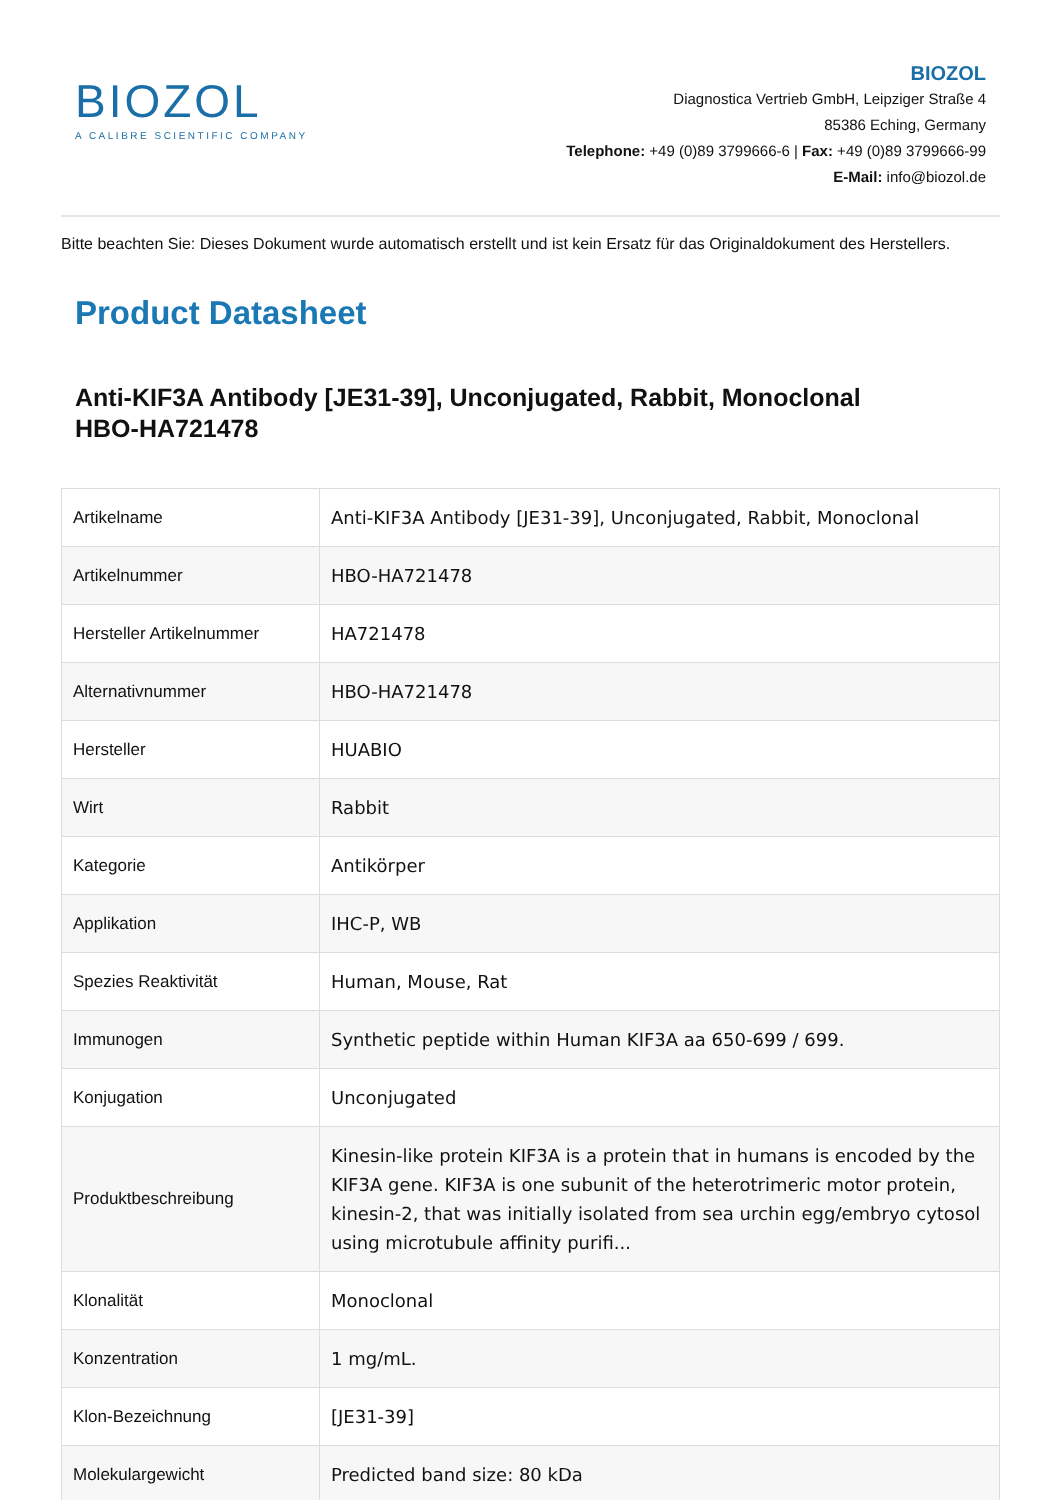BIOZOL
A CALIBRE SCIENTIFIC COMPANY
BIOZOL
Diagnostica Vertrieb GmbH, Leipziger Straße 4
85386 Eching, Germany
Telephone: +49 (0)89 3799666-6 | Fax: +49 (0)89 3799666-99
E-Mail: info@biozol.de
Bitte beachten Sie: Dieses Dokument wurde automatisch erstellt und ist kein Ersatz für das Originaldokument des Herstellers.
Product Datasheet
Anti-KIF3A Antibody [JE31-39], Unconjugated, Rabbit, Monoclonal
HBO-HA721478
| Artikelname | Anti-KIF3A Antibody [JE31-39], Unconjugated, Rabbit, Monoclonal |
| Artikelnummer | HBO-HA721478 |
| Hersteller Artikelnummer | HA721478 |
| Alternativnummer | HBO-HA721478 |
| Hersteller | HUABIO |
| Wirt | Rabbit |
| Kategorie | Antikörper |
| Applikation | IHC-P, WB |
| Spezies Reaktivität | Human, Mouse, Rat |
| Immunogen | Synthetic peptide within Human KIF3A aa 650-699 / 699. |
| Konjugation | Unconjugated |
| Produktbeschreibung | Kinesin-like protein KIF3A is a protein that in humans is encoded by the KIF3A gene. KIF3A is one subunit of the heterotrimeric motor protein, kinesin-2, that was initially isolated from sea urchin egg/embryo cytosol using microtubule affinity purifi... |
| Klonalität | Monoclonal |
| Konzentration | 1 mg/mL. |
| Klon-Bezeichnung | [JE31-39] |
| Molekulargewicht | Predicted band size: 80 kDa |